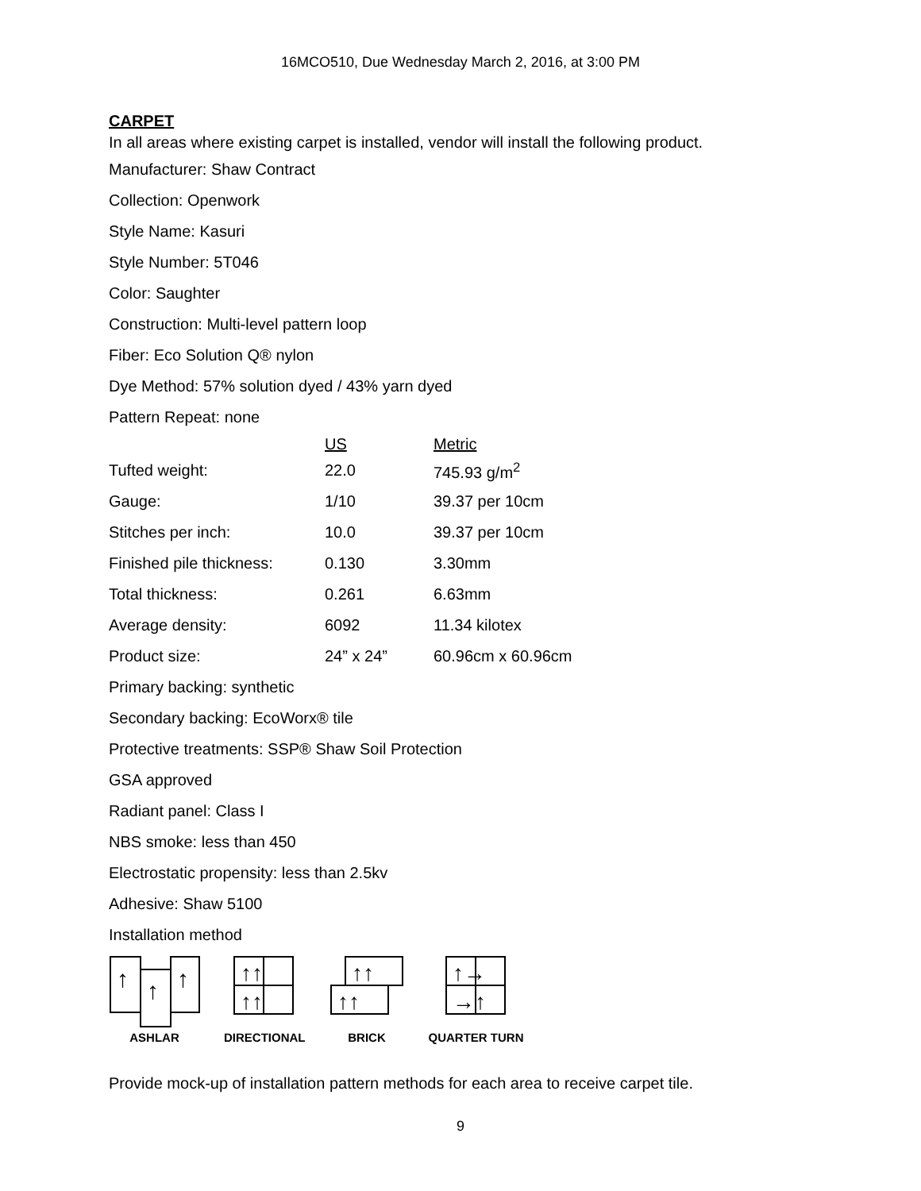16MCO510, Due Wednesday March 2, 2016, at 3:00 PM
CARPET
In all areas where existing carpet is installed, vendor will install the following product.
Manufacturer: Shaw Contract
Collection: Openwork
Style Name: Kasuri
Style Number: 5T046
Color: Saughter
Construction: Multi-level pattern loop
Fiber: Eco Solution Q® nylon
Dye Method: 57% solution dyed / 43% yarn dyed
Pattern Repeat: none
| | US | Metric |
| --- | --- | --- |
| Tufted weight: | 22.0 | 745.93 g/m<sup>2</sup> |
| Gauge: | 1/10 | 39.37 per 10cm |
| Stitches per inch: | 10.0 | 39.37 per 10cm |
| Finished pile thickness: | 0.130 | 3.30mm |
| Total thickness: | 0.261 | 6.63mm |
| Average density: | 6092 | 11.34 kilotex |
| Product size: | 24” x 24” | 60.96cm x 60.96cm |
Primary backing: synthetic
Secondary backing: EcoWorx® tile
Protective treatments: SSP® Shaw Soil Protection
GSA approved
Radiant panel: Class I
NBS smoke: less than 450
Electrostatic propensity: less than 2.5kv
Adhesive: Shaw 5100
Installation method
↑
↑
↑
ASHLAR
↑↑
↑↑
DIRECTIONAL
↑↑
↑↑
BRICK
↑→
→↑
QUARTER TURN
Provide mock-up of installation pattern methods for each area to receive carpet tile.
9